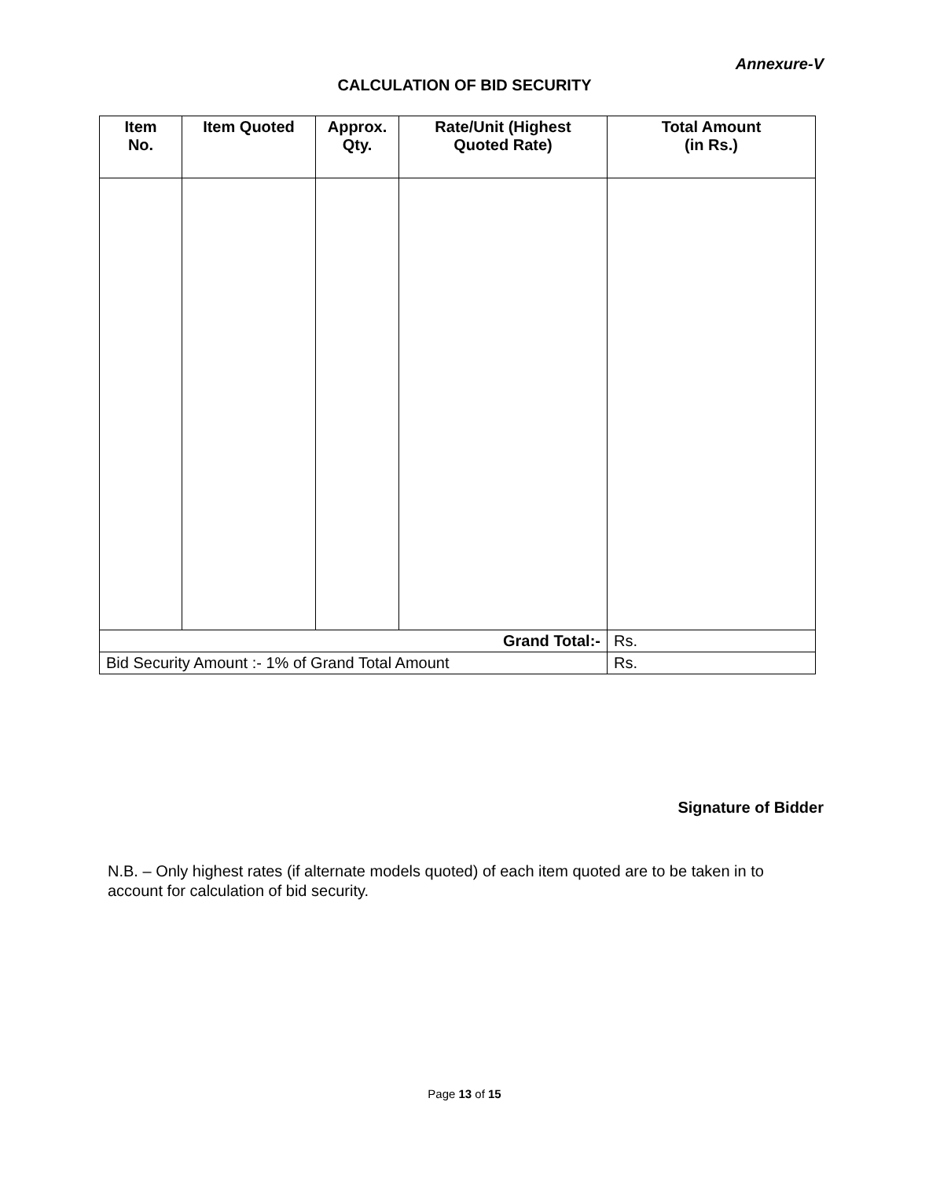Annexure-V
CALCULATION OF BID SECURITY
| Item No. | Item Quoted | Approx. Qty. | Rate/Unit (Highest Quoted Rate) | Total Amount (in Rs.) |
| --- | --- | --- | --- | --- |
| Grand Total:- | | | | Rs. |
| Bid Security Amount :- 1% of Grand Total Amount | | | | Rs. |
Signature of Bidder
N.B. – Only highest rates (if alternate models quoted) of each item quoted are to be taken in to account for calculation of bid security.
Page 13 of 15